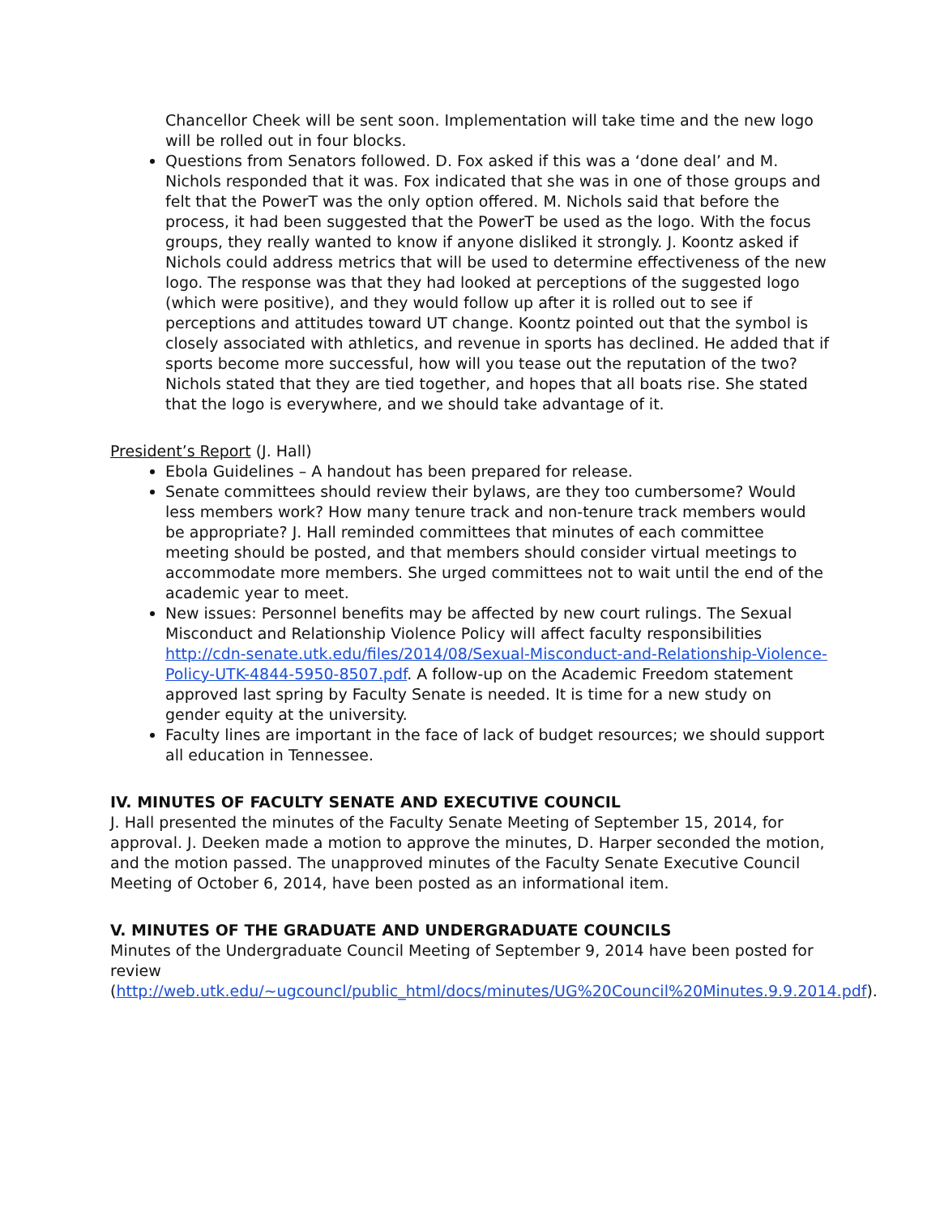Chancellor Cheek will be sent soon. Implementation will take time and the new logo will be rolled out in four blocks.
Questions from Senators followed. D. Fox asked if this was a ‘done deal’ and M. Nichols responded that it was. Fox indicated that she was in one of those groups and felt that the PowerT was the only option offered. M. Nichols said that before the process, it had been suggested that the PowerT be used as the logo. With the focus groups, they really wanted to know if anyone disliked it strongly. J. Koontz asked if Nichols could address metrics that will be used to determine effectiveness of the new logo. The response was that they had looked at perceptions of the suggested logo (which were positive), and they would follow up after it is rolled out to see if perceptions and attitudes toward UT change. Koontz pointed out that the symbol is closely associated with athletics, and revenue in sports has declined. He added that if sports become more successful, how will you tease out the reputation of the two? Nichols stated that they are tied together, and hopes that all boats rise. She stated that the logo is everywhere, and we should take advantage of it.
President’s Report (J. Hall)
Ebola Guidelines – A handout has been prepared for release.
Senate committees should review their bylaws, are they too cumbersome? Would less members work? How many tenure track and non-tenure track members would be appropriate? J. Hall reminded committees that minutes of each committee meeting should be posted, and that members should consider virtual meetings to accommodate more members. She urged committees not to wait until the end of the academic year to meet.
New issues: Personnel benefits may be affected by new court rulings. The Sexual Misconduct and Relationship Violence Policy will affect faculty responsibilities http://cdn-senate.utk.edu/files/2014/08/Sexual-Misconduct-and-Relationship-Violence-Policy-UTK-4844-5950-8507.pdf. A follow-up on the Academic Freedom statement approved last spring by Faculty Senate is needed. It is time for a new study on gender equity at the university.
Faculty lines are important in the face of lack of budget resources; we should support all education in Tennessee.
IV. MINUTES OF FACULTY SENATE AND EXECUTIVE COUNCIL
J. Hall presented the minutes of the Faculty Senate Meeting of September 15, 2014, for approval. J. Deeken made a motion to approve the minutes, D. Harper seconded the motion, and the motion passed. The unapproved minutes of the Faculty Senate Executive Council Meeting of October 6, 2014, have been posted as an informational item.
V. MINUTES OF THE GRADUATE AND UNDERGRADUATE COUNCILS
Minutes of the Undergraduate Council Meeting of September 9, 2014 have been posted for review (http://web.utk.edu/~ugcouncl/public_html/docs/minutes/UG%20Council%20Minutes.9.9.2014.pdf).